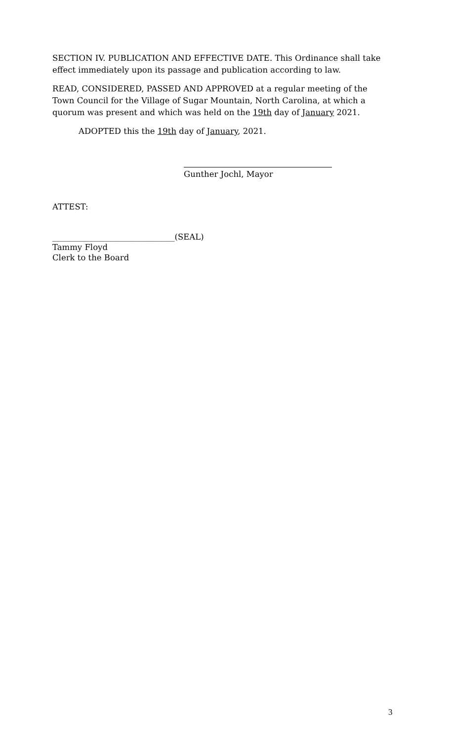SECTION IV. PUBLICATION AND EFFECTIVE DATE. This Ordinance shall take effect immediately upon its passage and publication according to law.
READ, CONSIDERED, PASSED AND APPROVED at a regular meeting of the Town Council for the Village of Sugar Mountain, North Carolina, at which a quorum was present and which was held on the 19th day of January 2021.
ADOPTED this the 19th day of January, 2021.
Gunther Jochl, Mayor
ATTEST:
______________________________(SEAL)
Tammy Floyd
Clerk to the Board
3